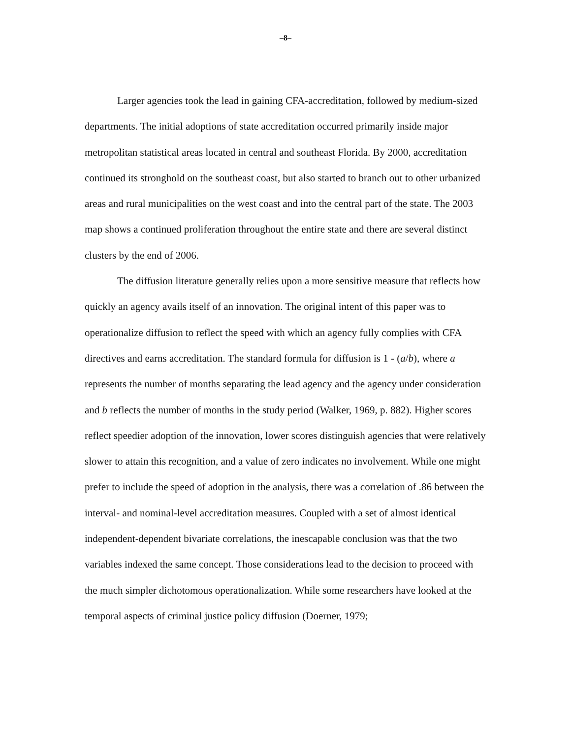–8–
Larger agencies took the lead in gaining CFA-accreditation, followed by medium-sized departments. The initial adoptions of state accreditation occurred primarily inside major metropolitan statistical areas located in central and southeast Florida. By 2000, accreditation continued its stronghold on the southeast coast, but also started to branch out to other urbanized areas and rural municipalities on the west coast and into the central part of the state. The 2003 map shows a continued proliferation throughout the entire state and there are several distinct clusters by the end of 2006.
The diffusion literature generally relies upon a more sensitive measure that reflects how quickly an agency avails itself of an innovation. The original intent of this paper was to operationalize diffusion to reflect the speed with which an agency fully complies with CFA directives and earns accreditation. The standard formula for diffusion is 1 - (a/b), where a represents the number of months separating the lead agency and the agency under consideration and b reflects the number of months in the study period (Walker, 1969, p. 882). Higher scores reflect speedier adoption of the innovation, lower scores distinguish agencies that were relatively slower to attain this recognition, and a value of zero indicates no involvement. While one might prefer to include the speed of adoption in the analysis, there was a correlation of .86 between the interval- and nominal-level accreditation measures. Coupled with a set of almost identical independent-dependent bivariate correlations, the inescapable conclusion was that the two variables indexed the same concept. Those considerations lead to the decision to proceed with the much simpler dichotomous operationalization. While some researchers have looked at the temporal aspects of criminal justice policy diffusion (Doerner, 1979;